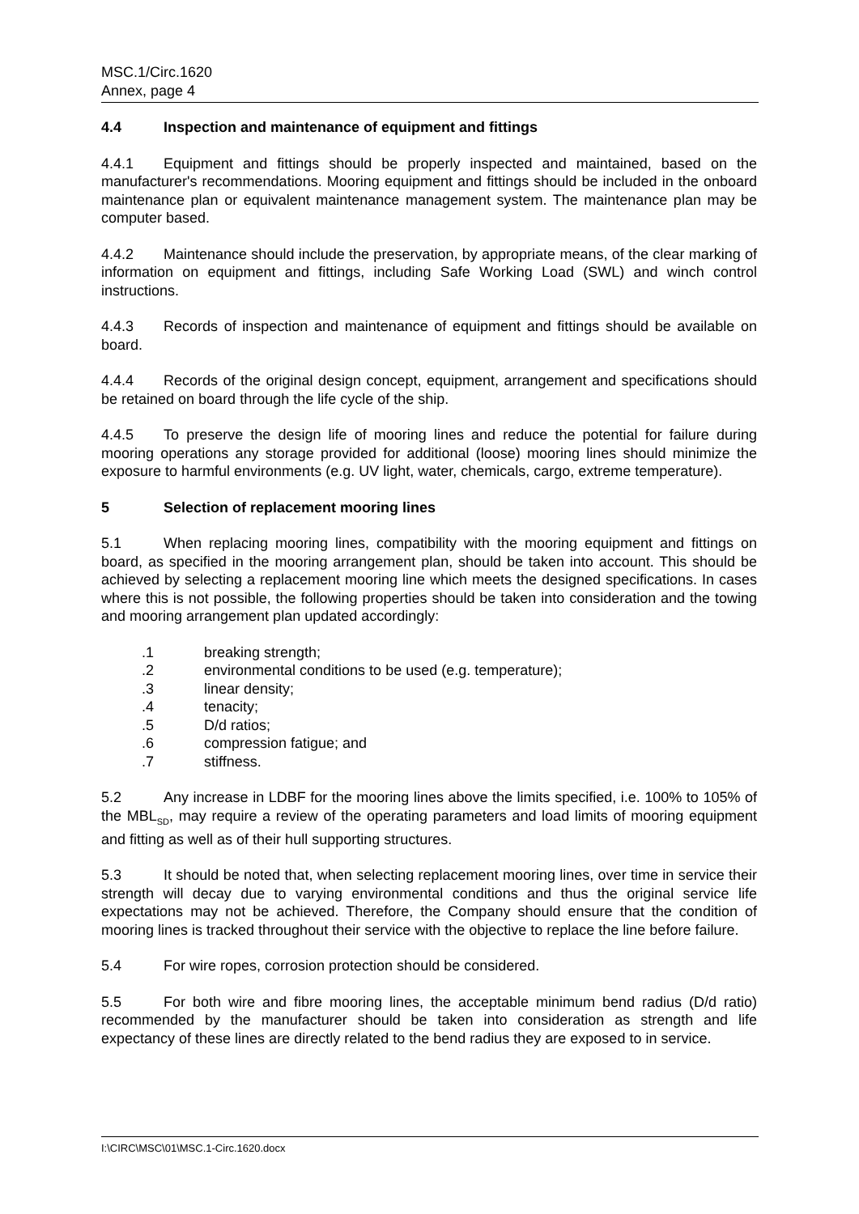MSC.1/Circ.1620
Annex, page 4
4.4 Inspection and maintenance of equipment and fittings
4.4.1 Equipment and fittings should be properly inspected and maintained, based on the manufacturer's recommendations. Mooring equipment and fittings should be included in the onboard maintenance plan or equivalent maintenance management system. The maintenance plan may be computer based.
4.4.2 Maintenance should include the preservation, by appropriate means, of the clear marking of information on equipment and fittings, including Safe Working Load (SWL) and winch control instructions.
4.4.3 Records of inspection and maintenance of equipment and fittings should be available on board.
4.4.4 Records of the original design concept, equipment, arrangement and specifications should be retained on board through the life cycle of the ship.
4.4.5 To preserve the design life of mooring lines and reduce the potential for failure during mooring operations any storage provided for additional (loose) mooring lines should minimize the exposure to harmful environments (e.g. UV light, water, chemicals, cargo, extreme temperature).
5 Selection of replacement mooring lines
5.1 When replacing mooring lines, compatibility with the mooring equipment and fittings on board, as specified in the mooring arrangement plan, should be taken into account. This should be achieved by selecting a replacement mooring line which meets the designed specifications. In cases where this is not possible, the following properties should be taken into consideration and the towing and mooring arrangement plan updated accordingly:
.1 breaking strength;
.2 environmental conditions to be used (e.g. temperature);
.3 linear density;
.4 tenacity;
.5 D/d ratios;
.6 compression fatigue; and
.7 stiffness.
5.2 Any increase in LDBF for the mooring lines above the limits specified, i.e. 100% to 105% of the MBL<sub>SD</sub>, may require a review of the operating parameters and load limits of mooring equipment and fitting as well as of their hull supporting structures.
5.3 It should be noted that, when selecting replacement mooring lines, over time in service their strength will decay due to varying environmental conditions and thus the original service life expectations may not be achieved. Therefore, the Company should ensure that the condition of mooring lines is tracked throughout their service with the objective to replace the line before failure.
5.4 For wire ropes, corrosion protection should be considered.
5.5 For both wire and fibre mooring lines, the acceptable minimum bend radius (D/d ratio) recommended by the manufacturer should be taken into consideration as strength and life expectancy of these lines are directly related to the bend radius they are exposed to in service.
I:\CIRC\MSC\01\MSC.1-Circ.1620.docx